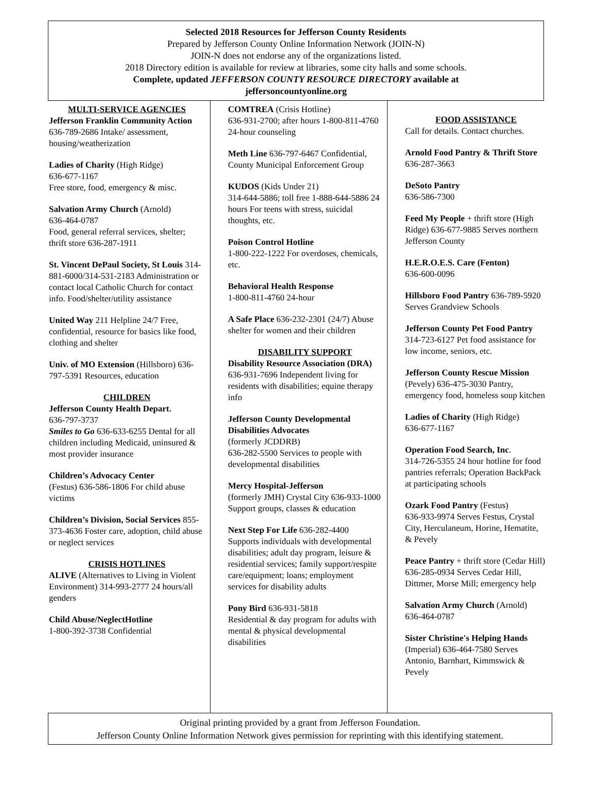Selected 2018 Resources for Jefferson County Residents
Prepared by Jefferson County Online Information Network (JOIN-N)
JOIN-N does not endorse any of the organizations listed.
2018 Directory edition is available for review at libraries, some city halls and some schools.
Complete, updated JEFFERSON COUNTY RESOURCE DIRECTORY available at
jeffersoncountyonline.org
MULTI-SERVICE AGENCIES
Jefferson Franklin Community Action
636-789-2686 Intake/ assessment, housing/weatherization
Ladies of Charity (High Ridge)
636-677-1167
Free store, food, emergency & misc.
Salvation Army Church (Arnold)
636-464-0787
Food, general referral services, shelter; thrift store 636-287-1911
St. Vincent DePaul Society, St Louis 314-881-6000/314-531-2183 Administration or contact local Catholic Church for contact info. Food/shelter/utility assistance
United Way 211 Helpline 24/7 Free, confidential, resource for basics like food, clothing and shelter
Univ. of MO Extension (Hillsboro) 636-797-5391 Resources, education
CHILDREN
Jefferson County Health Depart.
636-797-3737
Smiles to Go 636-633-6255 Dental for all children including Medicaid, uninsured & most provider insurance
Children’s Advocacy Center
(Festus) 636-586-1806 For child abuse victims
Children’s Division, Social Services 855-373-4636 Foster care, adoption, child abuse or neglect services
CRISIS HOTLINES
ALIVE (Alternatives to Living in Violent Environment) 314-993-2777 24 hours/all genders
Child Abuse/NeglectHotline
1-800-392-3738 Confidential
COMTREA (Crisis Hotline)
636-931-2700; after hours 1-800-811-4760 24-hour counseling
Meth Line 636-797-6467 Confidential, County Municipal Enforcement Group
KUDOS (Kids Under 21)
314-644-5886; toll free 1-888-644-5886 24 hours For teens with stress, suicidal thoughts, etc.
Poison Control Hotline
1-800-222-1222 For overdoses, chemicals, etc.
Behavioral Health Response
1-800-811-4760 24-hour
A Safe Place 636-232-2301 (24/7) Abuse shelter for women and their children
DISABILITY SUPPORT
Disability Resource Association (DRA) 636-931-7696 Independent living for residents with disabilities; equine therapy info
Jefferson County Developmental Disabilities Advocates
(formerly JCDDRB)
636-282-5500 Services to people with developmental disabilities
Mercy Hospital-Jefferson
(formerly JMH) Crystal City 636-933-1000 Support groups, classes & education
Next Step For Life 636-282-4400 Supports individuals with developmental disabilities; adult day program, leisure & residential services; family support/respite care/equipment; loans; employment services for disability adults
Pony Bird 636-931-5818
Residential & day program for adults with mental & physical developmental disabilities
FOOD ASSISTANCE
Call for details. Contact churches.
Arnold Food Pantry & Thrift Store 636-287-3663
DeSoto Pantry
636-586-7300
Feed My People + thrift store (High Ridge) 636-677-9885 Serves northern Jefferson County
H.E.R.O.E.S. Care (Fenton)
636-600-0096
Hillsboro Food Pantry 636-789-5920 Serves Grandview Schools
Jefferson County Pet Food Pantry 314-723-6127 Pet food assistance for low income, seniors, etc.
Jefferson County Rescue Mission (Pevely) 636-475-3030 Pantry, emergency food, homeless soup kitchen
Ladies of Charity (High Ridge)
636-677-1167
Operation Food Search, Inc.
314-726-5355 24 hour hotline for food pantries referrals; Operation BackPack at participating schools
Ozark Food Pantry (Festus)
636-933-9974 Serves Festus, Crystal City, Herculaneum, Horine, Hematite, & Pevely
Peace Pantry + thrift store (Cedar Hill) 636-285-0934 Serves Cedar Hill, Dittmer, Morse Mill; emergency help
Salvation Army Church (Arnold)
636-464-0787
Sister Christine's Helping Hands (Imperial) 636-464-7580 Serves Antonio, Barnhart, Kimmswick & Pevely
Original printing provided by a grant from Jefferson Foundation.
Jefferson County Online Information Network gives permission for reprinting with this identifying statement.